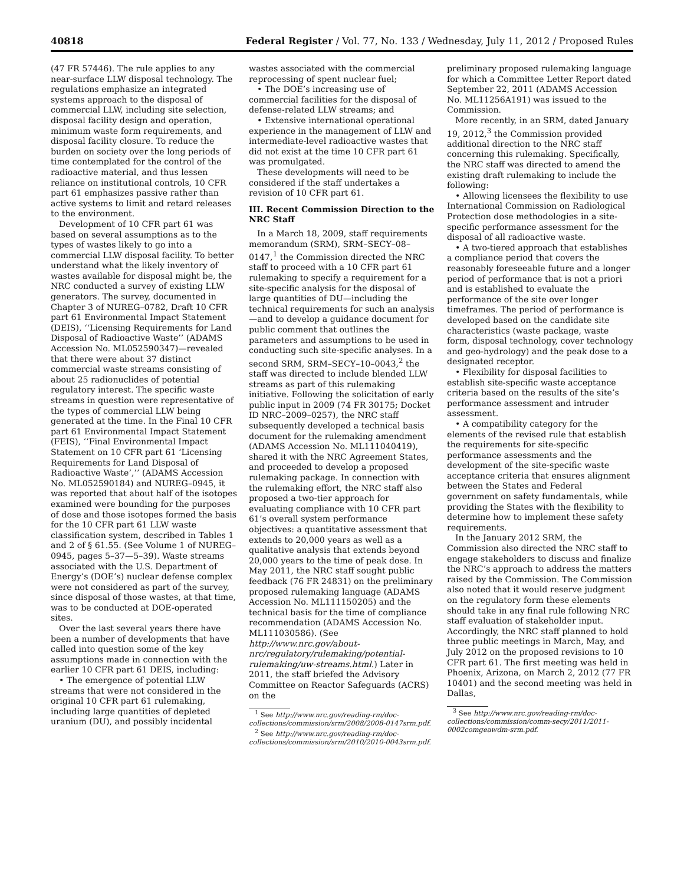40818 Federal Register / Vol. 77, No. 133 / Wednesday, July 11, 2012 / Proposed Rules
(47 FR 57446). The rule applies to any near-surface LLW disposal technology. The regulations emphasize an integrated systems approach to the disposal of commercial LLW, including site selection, disposal facility design and operation, minimum waste form requirements, and disposal facility closure. To reduce the burden on society over the long periods of time contemplated for the control of the radioactive material, and thus lessen reliance on institutional controls, 10 CFR part 61 emphasizes passive rather than active systems to limit and retard releases to the environment.
Development of 10 CFR part 61 was based on several assumptions as to the types of wastes likely to go into a commercial LLW disposal facility. To better understand what the likely inventory of wastes available for disposal might be, the NRC conducted a survey of existing LLW generators. The survey, documented in Chapter 3 of NUREG–0782, Draft 10 CFR part 61 Environmental Impact Statement (DEIS), ‘‘Licensing Requirements for Land Disposal of Radioactive Waste’’ (ADAMS Accession No. ML052590347)—revealed that there were about 37 distinct commercial waste streams consisting of about 25 radionuclides of potential regulatory interest. The specific waste streams in question were representative of the types of commercial LLW being generated at the time. In the Final 10 CFR part 61 Environmental Impact Statement (FEIS), ‘‘Final Environmental Impact Statement on 10 CFR part 61 ‘Licensing Requirements for Land Disposal of Radioactive Waste’,’’ (ADAMS Accession No. ML052590184) and NUREG–0945, it was reported that about half of the isotopes examined were bounding for the purposes of dose and those isotopes formed the basis for the 10 CFR part 61 LLW waste classification system, described in Tables 1 and 2 of § 61.55. (See Volume 1 of NUREG–0945, pages 5–37—5–39). Waste streams associated with the U.S. Department of Energy’s (DOE’s) nuclear defense complex were not considered as part of the survey, since disposal of those wastes, at that time, was to be conducted at DOE-operated sites.
Over the last several years there have been a number of developments that have called into question some of the key assumptions made in connection with the earlier 10 CFR part 61 DEIS, including:
• The emergence of potential LLW streams that were not considered in the original 10 CFR part 61 rulemaking, including large quantities of depleted uranium (DU), and possibly incidental
wastes associated with the commercial reprocessing of spent nuclear fuel;
• The DOE’s increasing use of commercial facilities for the disposal of defense-related LLW streams; and
• Extensive international operational experience in the management of LLW and intermediate-level radioactive wastes that did not exist at the time 10 CFR part 61 was promulgated.
These developments will need to be considered if the staff undertakes a revision of 10 CFR part 61.
III. Recent Commission Direction to the NRC Staff
In a March 18, 2009, staff requirements memorandum (SRM), SRM–SECY–08–0147,<sup>1</sup> the Commission directed the NRC staff to proceed with a 10 CFR part 61 rulemaking to specify a requirement for a site-specific analysis for the disposal of large quantities of DU—including the technical requirements for such an analysis—and to develop a guidance document for public comment that outlines the parameters and assumptions to be used in conducting such site-specific analyses. In a second SRM, SRM–SECY–10–0043,<sup>2</sup> the staff was directed to include blended LLW streams as part of this rulemaking initiative. Following the solicitation of early public input in 2009 (74 FR 30175; Docket ID NRC–2009–0257), the NRC staff subsequently developed a technical basis document for the rulemaking amendment (ADAMS Accession No. ML111040419), shared it with the NRC Agreement States, and proceeded to develop a proposed rulemaking package. In connection with the rulemaking effort, the NRC staff also proposed a two-tier approach for evaluating compliance with 10 CFR part 61’s overall system performance objectives: a quantitative assessment that extends to 20,000 years as well as a qualitative analysis that extends beyond 20,000 years to the time of peak dose. In May 2011, the NRC staff sought public feedback (76 FR 24831) on the preliminary proposed rulemaking language (ADAMS Accession No. ML111150205) and the technical basis for the time of compliance recommendation (ADAMS Accession No. ML111030586). (See http://www.nrc.gov/about-nrc/regulatory/rulemaking/potential-rulemaking/uw-streams.html.) Later in 2011, the staff briefed the Advisory Committee on Reactor Safeguards (ACRS) on the
<sup>1</sup> See http://www.nrc.gov/reading-rm/doc-collections/commission/srm/2008/2008-0147srm.pdf.
<sup>2</sup> See http://www.nrc.gov/reading-rm/doc-collections/commission/srm/2010/2010-0043srm.pdf.
preliminary proposed rulemaking language for which a Committee Letter Report dated September 22, 2011 (ADAMS Accession No. ML11256A191) was issued to the Commission.
More recently, in an SRM, dated January 19, 2012,<sup>3</sup> the Commission provided additional direction to the NRC staff concerning this rulemaking. Specifically, the NRC staff was directed to amend the existing draft rulemaking to include the following:
• Allowing licensees the flexibility to use International Commission on Radiological Protection dose methodologies in a site-specific performance assessment for the disposal of all radioactive waste.
• A two-tiered approach that establishes a compliance period that covers the reasonably foreseeable future and a longer period of performance that is not a priori and is established to evaluate the performance of the site over longer timeframes. The period of performance is developed based on the candidate site characteristics (waste package, waste form, disposal technology, cover technology and geo-hydrology) and the peak dose to a designated receptor.
• Flexibility for disposal facilities to establish site-specific waste acceptance criteria based on the results of the site’s performance assessment and intruder assessment.
• A compatibility category for the elements of the revised rule that establish the requirements for site-specific performance assessments and the development of the site-specific waste acceptance criteria that ensures alignment between the States and Federal government on safety fundamentals, while providing the States with the flexibility to determine how to implement these safety requirements.
In the January 2012 SRM, the Commission also directed the NRC staff to engage stakeholders to discuss and finalize the NRC’s approach to address the matters raised by the Commission. The Commission also noted that it would reserve judgment on the regulatory form these elements should take in any final rule following NRC staff evaluation of stakeholder input. Accordingly, the NRC staff planned to hold three public meetings in March, May, and July 2012 on the proposed revisions to 10 CFR part 61. The first meeting was held in Phoenix, Arizona, on March 2, 2012 (77 FR 10401) and the second meeting was held in Dallas,
<sup>3</sup> See http://www.nrc.gov/reading-rm/doc-collections/commission/comm-secy/2011/2011-0002comgeawdm-srm.pdf.